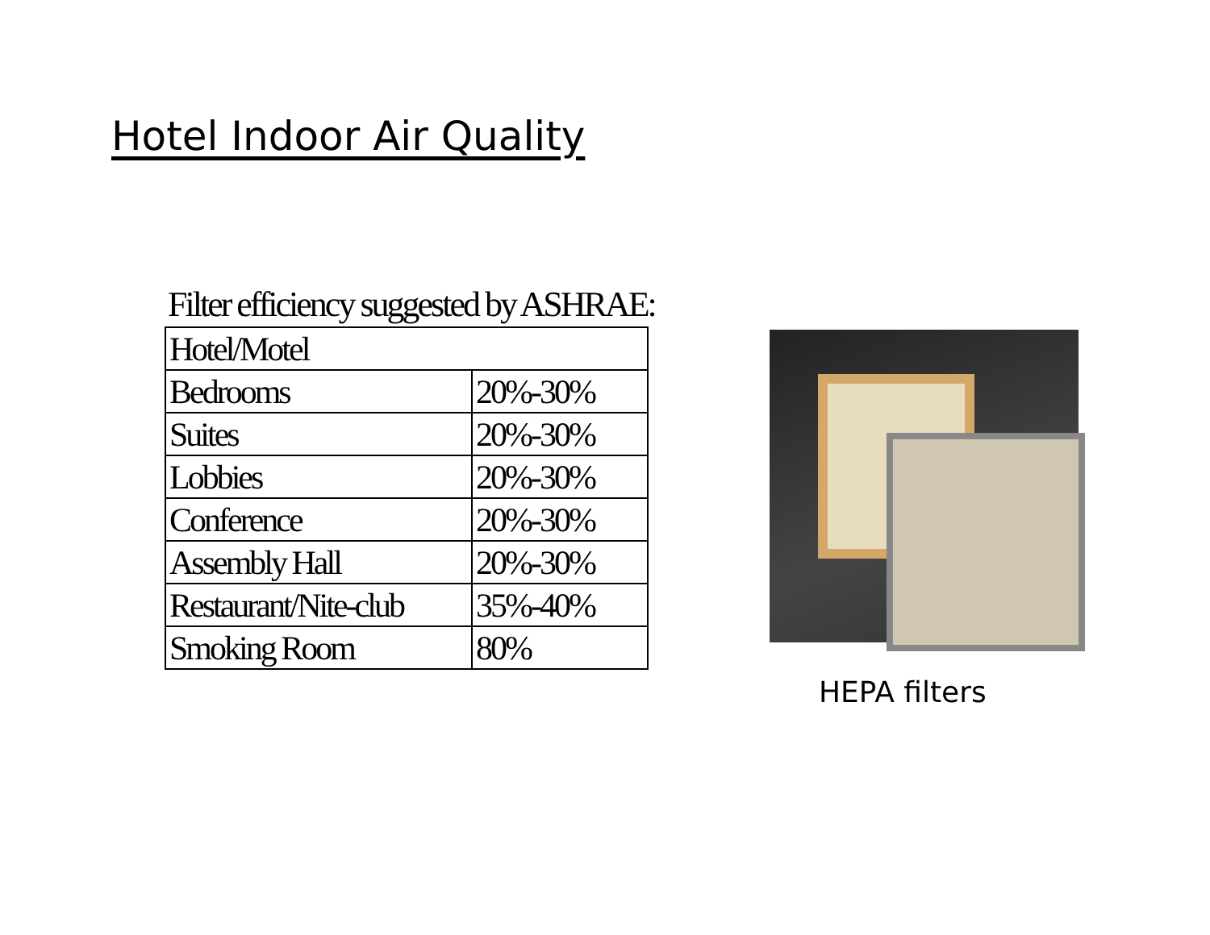Hotel Indoor Air Quality
Filter efficiency suggested by ASHRAE:
| Hotel/Motel | |
| Bedrooms | 20%-30% |
| Suites | 20%-30% |
| Lobbies | 20%-30% |
| Conference | 20%-30% |
| Assembly Hall | 20%-30% |
| Restaurant/Nite-club | 35%-40% |
| Smoking Room | 80% |
HEPA filters